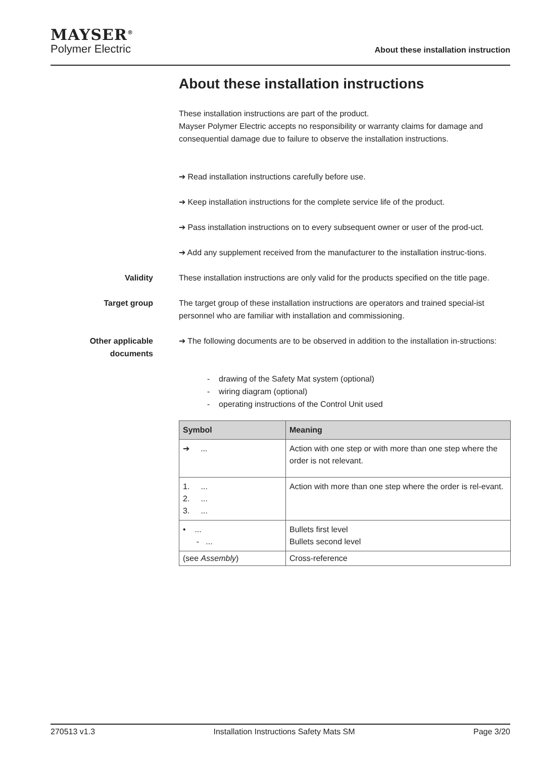MAYSER<sup>®</sup>
Polymer Electric
About these installation instruction
About these installation instructions
These installation instructions are part of the product.
Mayser Polymer Electric accepts no responsibility or warranty claims for damage and consequential damage due to failure to observe the installation instructions.
➔ Read installation instructions carefully before use.
➔ Keep installation instructions for the complete service life of the product.
➔ Pass installation instructions on to every subsequent owner or user of the prod-uct.
➔ Add any supplement received from the manufacturer to the installation instruc-tions.
Validity These installation instructions are only valid for the products specified on the title page.
Target group The target group of these installation instructions are operators and trained special-ist personnel who are familiar with installation and commissioning.
Other applicable documents
➔ The following documents are to be observed in addition to the installation in-structions:
- drawing of the Safety Mat system (optional)
- wiring diagram (optional)
- operating instructions of the Control Unit used
| Symbol | Meaning |
| --- | --- |
| ➔ ... | Action with one step or with more than one step where the order is not relevant. |
| 1. ... 2. ... 3. ... | Action with more than one step where the order is rel-evant. |
| • ... - ... | Bullets first level Bullets second level |
| (see Assembly ) | Cross-reference |
270513 v1.3 Installation Instructions Safety Mats SM Page 3/20